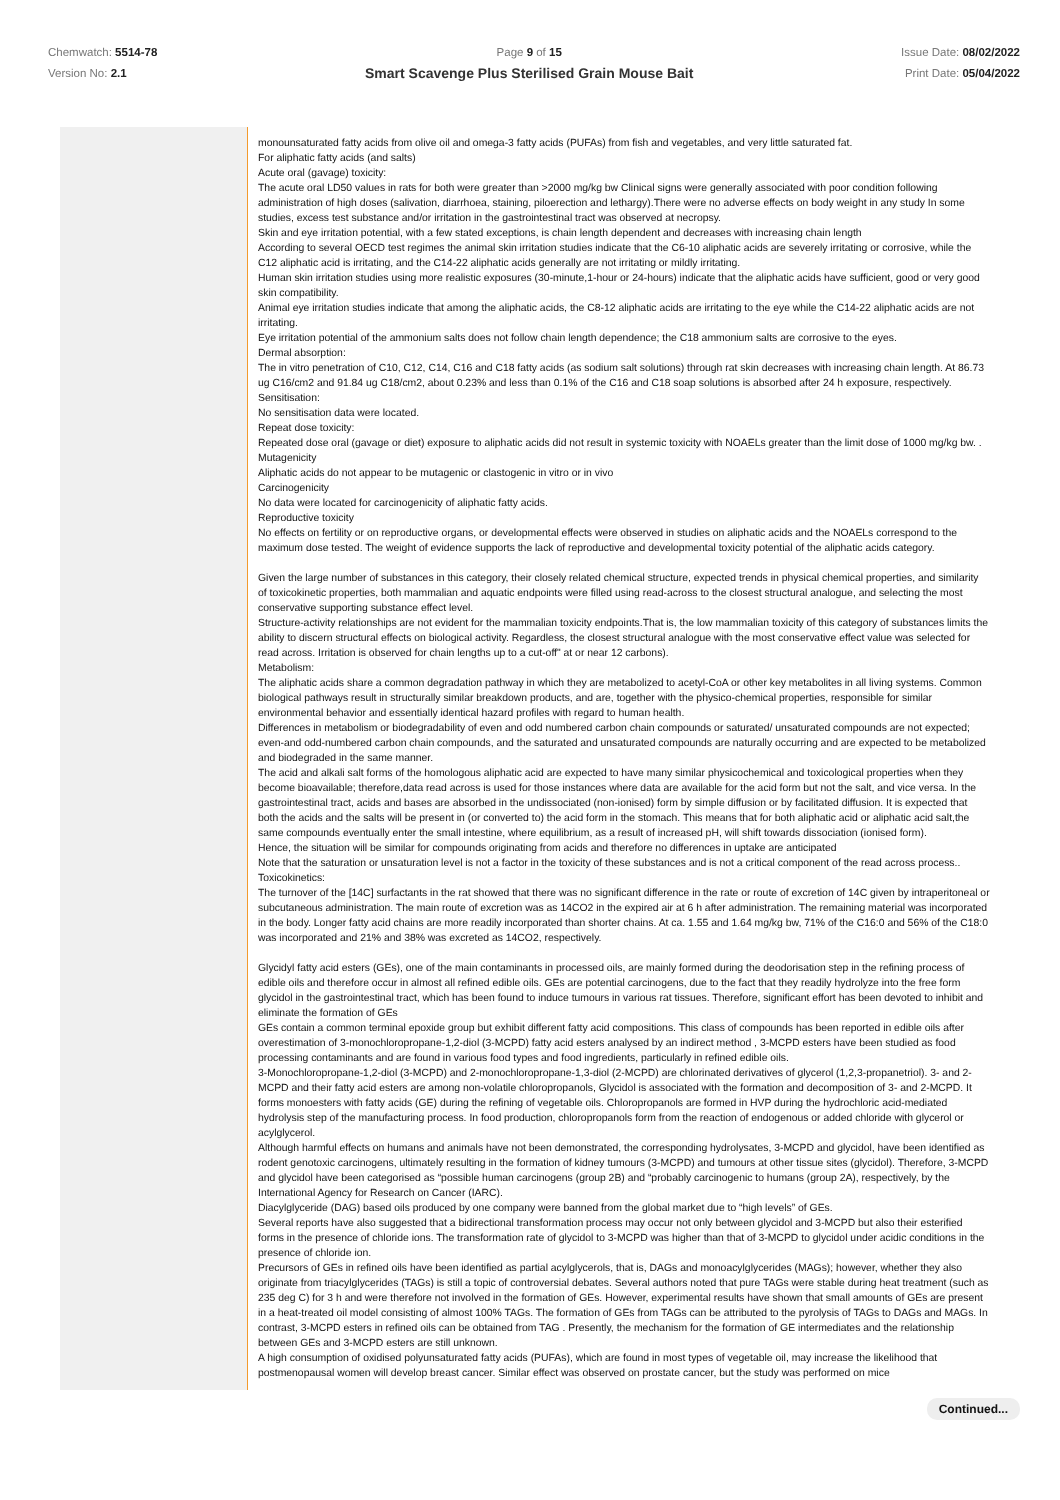Chemwatch: 5514-78
Version No: 2.1
Page 9 of 15
Smart Scavenge Plus Sterilised Grain Mouse Bait
Issue Date: 08/02/2022
Print Date: 05/04/2022
| | monounsaturated fatty acids from olive oil and omega-3 fatty acids (PUFAs) from fish and vegetables, and very little saturated fat. For aliphatic fatty acids (and salts) Acute oral (gavage) toxicity: The acute oral LD50 values in rats for both were greater than >2000 mg/kg bw Clinical signs were generally associated with poor condition following administration of high doses (salivation, diarrhoea, staining, piloerection and lethargy).There were no adverse effects on body weight in any study In some studies, excess test substance and/or irritation in the gastrointestinal tract was observed at necropsy. Skin and eye irritation potential, with a few stated exceptions, is chain length dependent and decreases with increasing chain length According to several OECD test regimes the animal skin irritation studies indicate that the C6-10 aliphatic acids are severely irritating or corrosive, while the C12 aliphatic acid is irritating, and the C14-22 aliphatic acids generally are not irritating or mildly irritating. Human skin irritation studies using more realistic exposures (30-minute,1-hour or 24-hours) indicate that the aliphatic acids have sufficient, good or very good skin compatibility. Animal eye irritation studies indicate that among the aliphatic acids, the C8-12 aliphatic acids are irritating to the eye while the C14-22 aliphatic acids are not irritating. Eye irritation potential of the ammonium salts does not follow chain length dependence; the C18 ammonium salts are corrosive to the eyes. Dermal absorption: The in vitro penetration of C10, C12, C14, C16 and C18 fatty acids (as sodium salt solutions) through rat skin decreases with increasing chain length. At 86.73 ug C16/cm2 and 91.84 ug C18/cm2, about 0.23% and less than 0.1% of the C16 and C18 soap solutions is absorbed after 24 h exposure, respectively. Sensitisation: No sensitisation data were located. Repeat dose toxicity: Repeated dose oral (gavage or diet) exposure to aliphatic acids did not result in systemic toxicity with NOAELs greater than the limit dose of 1000 mg/kg bw. . Mutagenicity Aliphatic acids do not appear to be mutagenic or clastogenic in vitro or in vivo Carcinogenicity No data were located for carcinogenicity of aliphatic fatty acids. Reproductive toxicity No effects on fertility or on reproductive organs, or developmental effects were observed in studies on aliphatic acids and the NOAELs correspond to the maximum dose tested. The weight of evidence supports the lack of reproductive and developmental toxicity potential of the aliphatic acids category. Given the large number of substances in this category, their closely related chemical structure, expected trends in physical chemical properties, and similarity of toxicokinetic properties, both mammalian and aquatic endpoints were filled using read-across to the closest structural analogue, and selecting the most conservative supporting substance effect level. Structure-activity relationships are not evident for the mammalian toxicity endpoints.That is, the low mammalian toxicity of this category of substances limits the ability to discern structural effects on biological activity. Regardless, the closest structural analogue with the most conservative effect value was selected for read across. Irritation is observed for chain lengths up to a cut-off" at or near 12 carbons). Metabolism: The aliphatic acids share a common degradation pathway in which they are metabolized to acetyl-CoA or other key metabolites in all living systems. Common biological pathways result in structurally similar breakdown products, and are, together with the physico-chemical properties, responsible for similar environmental behavior and essentially identical hazard profiles with regard to human health. Differences in metabolism or biodegradability of even and odd numbered carbon chain compounds or saturated/ unsaturated compounds are not expected; even-and odd-numbered carbon chain compounds, and the saturated and unsaturated compounds are naturally occurring and are expected to be metabolized and biodegraded in the same manner. The acid and alkali salt forms of the homologous aliphatic acid are expected to have many similar physicochemical and toxicological properties when they become bioavailable; therefore,data read across is used for those instances where data are available for the acid form but not the salt, and vice versa. In the gastrointestinal tract, acids and bases are absorbed in the undissociated (non-ionised) form by simple diffusion or by facilitated diffusion. It is expected that both the acids and the salts will be present in (or converted to) the acid form in the stomach. This means that for both aliphatic acid or aliphatic acid salt,the same compounds eventually enter the small intestine, where equilibrium, as a result of increased pH, will shift towards dissociation (ionised form). Hence, the situation will be similar for compounds originating from acids and therefore no differences in uptake are anticipated Note that the saturation or unsaturation level is not a factor in the toxicity of these substances and is not a critical component of the read across process.. Toxicokinetics: The turnover of the [14C] surfactants in the rat showed that there was no significant difference in the rate or route of excretion of 14C given by intraperitoneal or subcutaneous administration. The main route of excretion was as 14CO2 in the expired air at 6 h after administration. The remaining material was incorporated in the body. Longer fatty acid chains are more readily incorporated than shorter chains. At ca. 1.55 and 1.64 mg/kg bw, 71% of the C16:0 and 56% of the C18:0 was incorporated and 21% and 38% was excreted as 14CO2, respectively. Glycidyl fatty acid esters (GEs), one of the main contaminants in processed oils, are mainly formed during the deodorisation step in the refining process of edible oils and therefore occur in almost all refined edible oils. GEs are potential carcinogens, due to the fact that they readily hydrolyze into the free form glycidol in the gastrointestinal tract, which has been found to induce tumours in various rat tissues. Therefore, significant effort has been devoted to inhibit and eliminate the formation of GEs GEs contain a common terminal epoxide group but exhibit different fatty acid compositions. This class of compounds has been reported in edible oils after overestimation of 3-monochloropropane-1,2-diol (3-MCPD) fatty acid esters analysed by an indirect method , 3-MCPD esters have been studied as food processing contaminants and are found in various food types and food ingredients, particularly in refined edible oils. 3-Monochloropropane-1,2-diol (3-MCPD) and 2-monochloropropane-1,3-diol (2-MCPD) are chlorinated derivatives of glycerol (1,2,3-propanetriol). 3- and 2-MCPD and their fatty acid esters are among non-volatile chloropropanols, Glycidol is associated with the formation and decomposition of 3- and 2-MCPD. It forms monoesters with fatty acids (GE) during the refining of vegetable oils. Chloropropanols are formed in HVP during the hydrochloric acid-mediated hydrolysis step of the manufacturing process. In food production, chloropropanols form from the reaction of endogenous or added chloride with glycerol or acylglycerol. Although harmful effects on humans and animals have not been demonstrated, the corresponding hydrolysates, 3-MCPD and glycidol, have been identified as rodent genotoxic carcinogens, ultimately resulting in the formation of kidney tumours (3-MCPD) and tumours at other tissue sites (glycidol). Therefore, 3-MCPD and glycidol have been categorised as “possible human carcinogens (group 2B) and “probably carcinogenic to humans (group 2A), respectively, by the International Agency for Research on Cancer (IARC). Diacylglyceride (DAG) based oils produced by one company were banned from the global market due to “high levels” of GEs. Several reports have also suggested that a bidirectional transformation process may occur not only between glycidol and 3-MCPD but also their esterified forms in the presence of chloride ions. The transformation rate of glycidol to 3-MCPD was higher than that of 3-MCPD to glycidol under acidic conditions in the presence of chloride ion. Precursors of GEs in refined oils have been identified as partial acylglycerols, that is, DAGs and monoacylglycerides (MAGs); however, whether they also originate from triacylglycerides (TAGs) is still a topic of controversial debates. Several authors noted that pure TAGs were stable during heat treatment (such as 235 deg C) for 3 h and were therefore not involved in the formation of GEs. However, experimental results have shown that small amounts of GEs are present in a heat-treated oil model consisting of almost 100% TAGs. The formation of GEs from TAGs can be attributed to the pyrolysis of TAGs to DAGs and MAGs. In contrast, 3-MCPD esters in refined oils can be obtained from TAG . Presently, the mechanism for the formation of GE intermediates and the relationship between GEs and 3-MCPD esters are still unknown. A high consumption of oxidised polyunsaturated fatty acids (PUFAs), which are found in most types of vegetable oil, may increase the likelihood that postmenopausal women will develop breast cancer. Similar effect was observed on prostate cancer, but the study was performed on mice |
Continued...